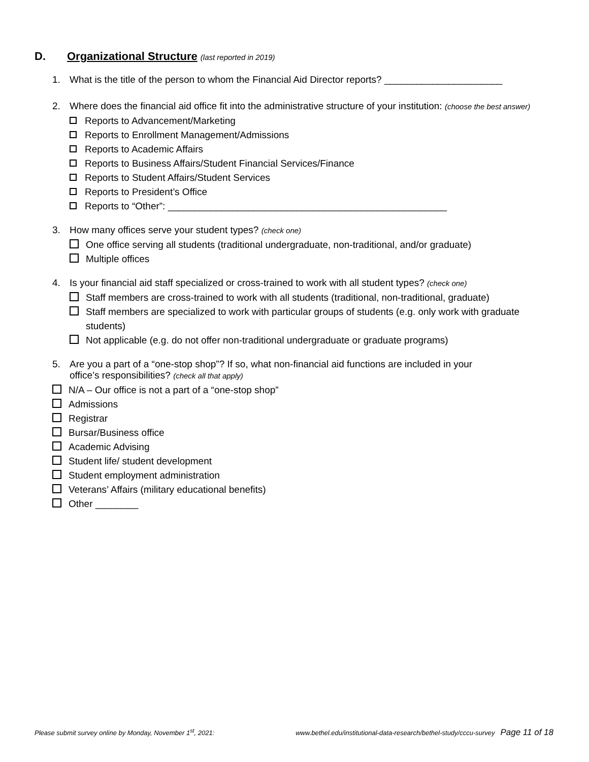D. Organizational Structure (last reported in 2019)
1. What is the title of the person to whom the Financial Aid Director reports? ______________________
2. Where does the financial aid office fit into the administrative structure of your institution: (choose the best answer)
Reports to Advancement/Marketing
Reports to Enrollment Management/Admissions
Reports to Academic Affairs
Reports to Business Affairs/Student Financial Services/Finance
Reports to Student Affairs/Student Services
Reports to President’s Office
Reports to “Other”: ____________________________________________________
3. How many offices serve your student types? (check one)
One office serving all students (traditional undergraduate, non-traditional, and/or graduate)
Multiple offices
4. Is your financial aid staff specialized or cross-trained to work with all student types? (check one)
Staff members are cross-trained to work with all students (traditional, non-traditional, graduate)
Staff members are specialized to work with particular groups of students (e.g. only work with graduate students)
Not applicable (e.g. do not offer non-traditional undergraduate or graduate programs)
5. Are you a part of a “one-stop shop”? If so, what non-financial aid functions are included in your
office’s responsibilities? (check all that apply)
N/A – Our office is not a part of a “one-stop shop”
Admissions
Registrar
Bursar/Business office
Academic Advising
Student life/ student development
Student employment administration
Veterans’ Affairs (military educational benefits)
Other ________
Please submit survey online by Monday, November 1<sup>st</sup>, 2021: www.bethel.edu/institutional-data-research/bethel-study/cccu-survey Page 11 of 18